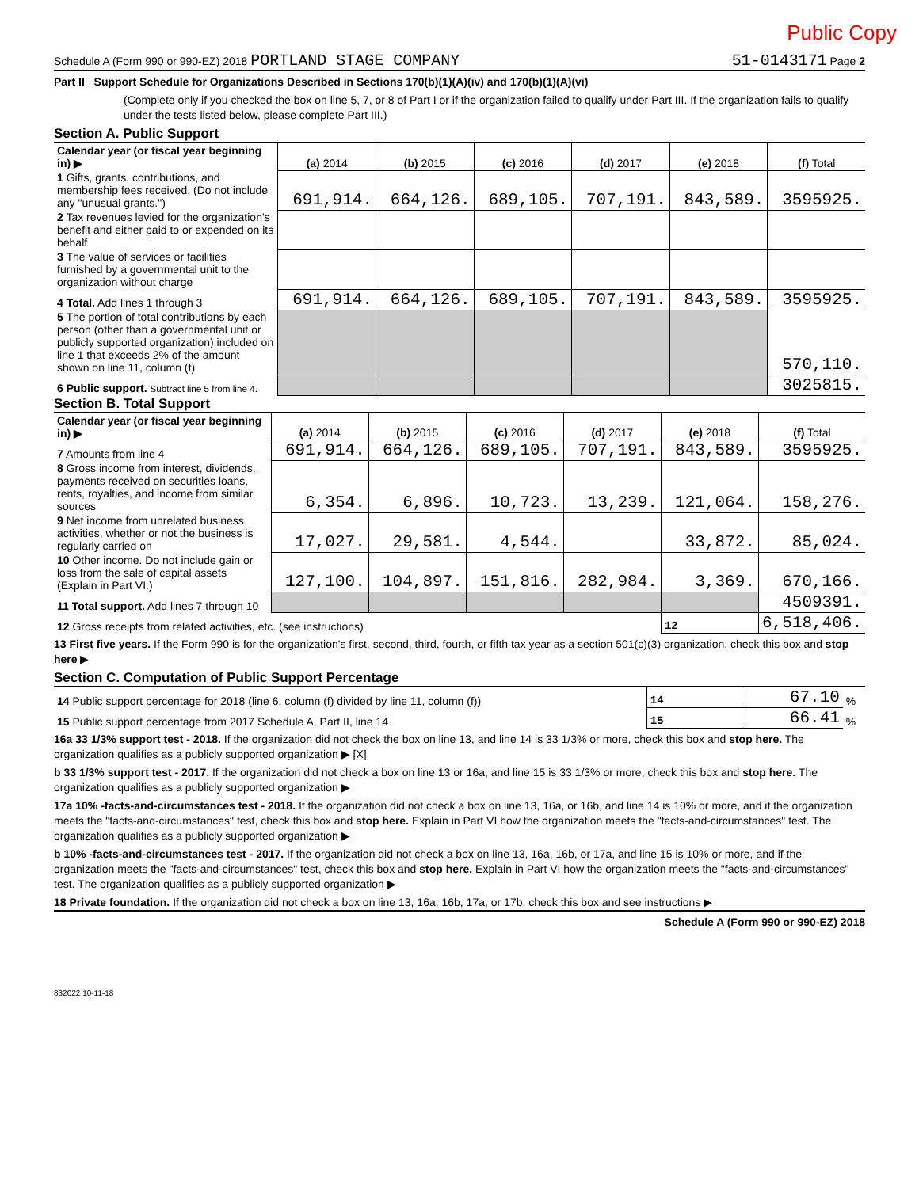Public Copy
Schedule A (Form 990 or 990-EZ) 2018 PORTLAND STAGE COMPANY 51-0143171 Page 2
Part II Support Schedule for Organizations Described in Sections 170(b)(1)(A)(iv) and 170(b)(1)(A)(vi)
(Complete only if you checked the box on line 5, 7, or 8 of Part I or if the organization failed to qualify under Part III. If the organization fails to qualify under the tests listed below, please complete Part III.)
Section A. Public Support
| Calendar year (or fiscal year beginning in) ▶ | (a) 2014 | (b) 2015 | (c) 2016 | (d) 2017 | (e) 2018 | (f) Total |
| 1 Gifts, grants, contributions, and membership fees received. (Do not include any "unusual grants.") | 691,914. | 664,126. | 689,105. | 707,191. | 843,589. | 3595925. |
| 2 Tax revenues levied for the organization's benefit and either paid to or expended on its behalf | | | | | | |
| 3 The value of services or facilities furnished by a governmental unit to the organization without charge | | | | | | |
| 4 Total. Add lines 1 through 3 | 691,914. | 664,126. | 689,105. | 707,191. | 843,589. | 3595925. |
| 5 The portion of total contributions by each person (other than a governmental unit or publicly supported organization) included on line 1 that exceeds 2% of the amount shown on line 11, column (f) | | | | | | 570,110. |
| 6 Public support. Subtract line 5 from line 4. | | | | | | 3025815. |
Section B. Total Support
| Calendar year (or fiscal year beginning in) ▶ | (a) 2014 | (b) 2015 | (c) 2016 | (d) 2017 | (e) 2018 | (f) Total |
| 7 Amounts from line 4 | 691,914. | 664,126. | 689,105. | 707,191. | 843,589. | 3595925. |
| 8 Gross income from interest, dividends, payments received on securities loans, rents, royalties, and income from similar sources | 6,354. | 6,896. | 10,723. | 13,239. | 121,064. | 158,276. |
| 9 Net income from unrelated business activities, whether or not the business is regularly carried on | 17,027. | 29,581. | 4,544. | | 33,872. | 85,024. |
| 10 Other income. Do not include gain or loss from the sale of capital assets (Explain in Part VI.) | 127,100. | 104,897. | 151,816. | 282,984. | 3,369. | 670,166. |
| 11 Total support. Add lines 7 through 10 | | | | | | 4509391. |
| 12 Gross receipts from related activities, etc. (see instructions) | | | | | 12 | 6,518,406. |
13 First five years. If the Form 990 is for the organization's first, second, third, fourth, or fifth tax year as a section 501(c)(3) organization, check this box and stop here ▶
Section C. Computation of Public Support Percentage
| 14 Public support percentage for 2018 (line 6, column (f) divided by line 11, column (f)) | 14 | 67.10 | % |
| 15 Public support percentage from 2017 Schedule A, Part II, line 14 | 15 | 66.41 | % |
16a 33 1/3% support test - 2018. If the organization did not check the box on line 13, and line 14 is 33 1/3% or more, check this box and stop here. The organization qualifies as a publicly supported organization ▶ [X]
b 33 1/3% support test - 2017. If the organization did not check a box on line 13 or 16a, and line 15 is 33 1/3% or more, check this box and stop here. The organization qualifies as a publicly supported organization ▶
17a 10% -facts-and-circumstances test - 2018. If the organization did not check a box on line 13, 16a, or 16b, and line 14 is 10% or more, and if the organization meets the "facts-and-circumstances" test, check this box and stop here. Explain in Part VI how the organization meets the "facts-and-circumstances" test. The organization qualifies as a publicly supported organization ▶
b 10% -facts-and-circumstances test - 2017. If the organization did not check a box on line 13, 16a, 16b, or 17a, and line 15 is 10% or more, and if the organization meets the "facts-and-circumstances" test, check this box and stop here. Explain in Part VI how the organization meets the "facts-and-circumstances" test. The organization qualifies as a publicly supported organization ▶
18 Private foundation. If the organization did not check a box on line 13, 16a, 16b, 17a, or 17b, check this box and see instructions ▶
Schedule A (Form 990 or 990-EZ) 2018
832022 10-11-18